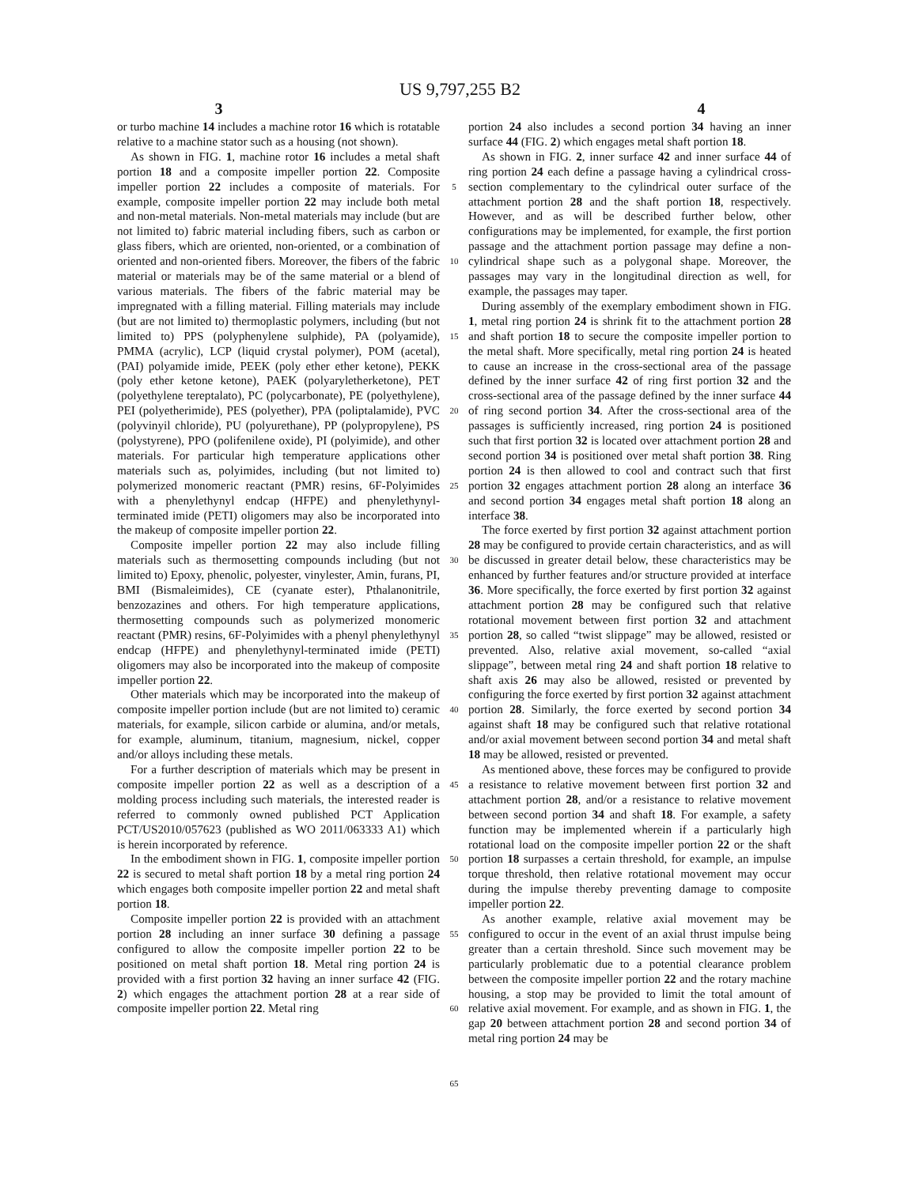US 9,797,255 B2
3 4
or turbo machine 14 includes a machine rotor 16 which is rotatable relative to a machine stator such as a housing (not shown).
As shown in FIG. 1, machine rotor 16 includes a metal shaft portion 18 and a composite impeller portion 22. Composite impeller portion 22 includes a composite of materials. For example, composite impeller portion 22 may include both metal and non-metal materials. Non-metal materials may include (but are not limited to) fabric material including fibers, such as carbon or glass fibers, which are oriented, non-oriented, or a combination of oriented and non-oriented fibers. Moreover, the fibers of the fabric material or materials may be of the same material or a blend of various materials. The fibers of the fabric material may be impregnated with a filling material. Filling materials may include (but are not limited to) thermoplastic polymers, including (but not limited to) PPS (polyphenylene sulphide), PA (polyamide), PMMA (acrylic), LCP (liquid crystal polymer), POM (acetal), (PAI) polyamide imide, PEEK (poly ether ether ketone), PEKK (poly ether ketone ketone), PAEK (polyaryletherketone), PET (polyethylene tereptalato), PC (polycarbonate), PE (polyethylene), PEI (polyetherimide), PES (polyether), PPA (poliptalamide), PVC (polyvinyil chloride), PU (polyurethane), PP (polypropylene), PS (polystyrene), PPO (polifenilene oxide), PI (polyimide), and other materials. For particular high temperature applications other materials such as, polyimides, including (but not limited to) polymerized monomeric reactant (PMR) resins, 6F-Polyimides with a phenylethynyl endcap (HFPE) and phenylethynyl-terminated imide (PETI) oligomers may also be incorporated into the makeup of composite impeller portion 22.
Composite impeller portion 22 may also include filling materials such as thermosetting compounds including (but not limited to) Epoxy, phenolic, polyester, vinylester, Amin, furans, PI, BMI (Bismaleimides), CE (cyanate ester), Pthalanonitrile, benzozazines and others. For high temperature applications, thermosetting compounds such as polymerized monomeric reactant (PMR) resins, 6F-Polyimides with a phenyl phenylethynyl endcap (HFPE) and phenylethynyl-terminated imide (PETI) oligomers may also be incorporated into the makeup of composite impeller portion 22.
Other materials which may be incorporated into the makeup of composite impeller portion include (but are not limited to) ceramic materials, for example, silicon carbide or alumina, and/or metals, for example, aluminum, titanium, magnesium, nickel, copper and/or alloys including these metals.
For a further description of materials which may be present in composite impeller portion 22 as well as a description of a molding process including such materials, the interested reader is referred to commonly owned published PCT Application PCT/US2010/057623 (published as WO 2011/063333 A1) which is herein incorporated by reference.
In the embodiment shown in FIG. 1, composite impeller portion 22 is secured to metal shaft portion 18 by a metal ring portion 24 which engages both composite impeller portion 22 and metal shaft portion 18.
Composite impeller portion 22 is provided with an attachment portion 28 including an inner surface 30 defining a passage configured to allow the composite impeller portion 22 to be positioned on metal shaft portion 18. Metal ring portion 24 is provided with a first portion 32 having an inner surface 42 (FIG. 2) which engages the attachment portion 28 at a rear side of composite impeller portion 22. Metal ring
5
10
15
20
25
30
35
40
45
50
55
60
65
portion 24 also includes a second portion 34 having an inner surface 44 (FIG. 2) which engages metal shaft portion 18.
As shown in FIG. 2, inner surface 42 and inner surface 44 of ring portion 24 each define a passage having a cylindrical cross-section complementary to the cylindrical outer surface of the attachment portion 28 and the shaft portion 18, respectively. However, and as will be described further below, other configurations may be implemented, for example, the first portion passage and the attachment portion passage may define a non-cylindrical shape such as a polygonal shape. Moreover, the passages may vary in the longitudinal direction as well, for example, the passages may taper.
During assembly of the exemplary embodiment shown in FIG. 1, metal ring portion 24 is shrink fit to the attachment portion 28 and shaft portion 18 to secure the composite impeller portion to the metal shaft. More specifically, metal ring portion 24 is heated to cause an increase in the cross-sectional area of the passage defined by the inner surface 42 of ring first portion 32 and the cross-sectional area of the passage defined by the inner surface 44 of ring second portion 34. After the cross-sectional area of the passages is sufficiently increased, ring portion 24 is positioned such that first portion 32 is located over attachment portion 28 and second portion 34 is positioned over metal shaft portion 38. Ring portion 24 is then allowed to cool and contract such that first portion 32 engages attachment portion 28 along an interface 36 and second portion 34 engages metal shaft portion 18 along an interface 38.
The force exerted by first portion 32 against attachment portion 28 may be configured to provide certain characteristics, and as will be discussed in greater detail below, these characteristics may be enhanced by further features and/or structure provided at interface 36. More specifically, the force exerted by first portion 32 against attachment portion 28 may be configured such that relative rotational movement between first portion 32 and attachment portion 28, so called “twist slippage” may be allowed, resisted or prevented. Also, relative axial movement, so-called “axial slippage”, between metal ring 24 and shaft portion 18 relative to shaft axis 26 may also be allowed, resisted or prevented by configuring the force exerted by first portion 32 against attachment portion 28. Similarly, the force exerted by second portion 34 against shaft 18 may be configured such that relative rotational and/or axial movement between second portion 34 and metal shaft 18 may be allowed, resisted or prevented.
As mentioned above, these forces may be configured to provide a resistance to relative movement between first portion 32 and attachment portion 28, and/or a resistance to relative movement between second portion 34 and shaft 18. For example, a safety function may be implemented wherein if a particularly high rotational load on the composite impeller portion 22 or the shaft portion 18 surpasses a certain threshold, for example, an impulse torque threshold, then relative rotational movement may occur during the impulse thereby preventing damage to composite impeller portion 22.
As another example, relative axial movement may be configured to occur in the event of an axial thrust impulse being greater than a certain threshold. Since such movement may be particularly problematic due to a potential clearance problem between the composite impeller portion 22 and the rotary machine housing, a stop may be provided to limit the total amount of relative axial movement. For example, and as shown in FIG. 1, the gap 20 between attachment portion 28 and second portion 34 of metal ring portion 24 may be